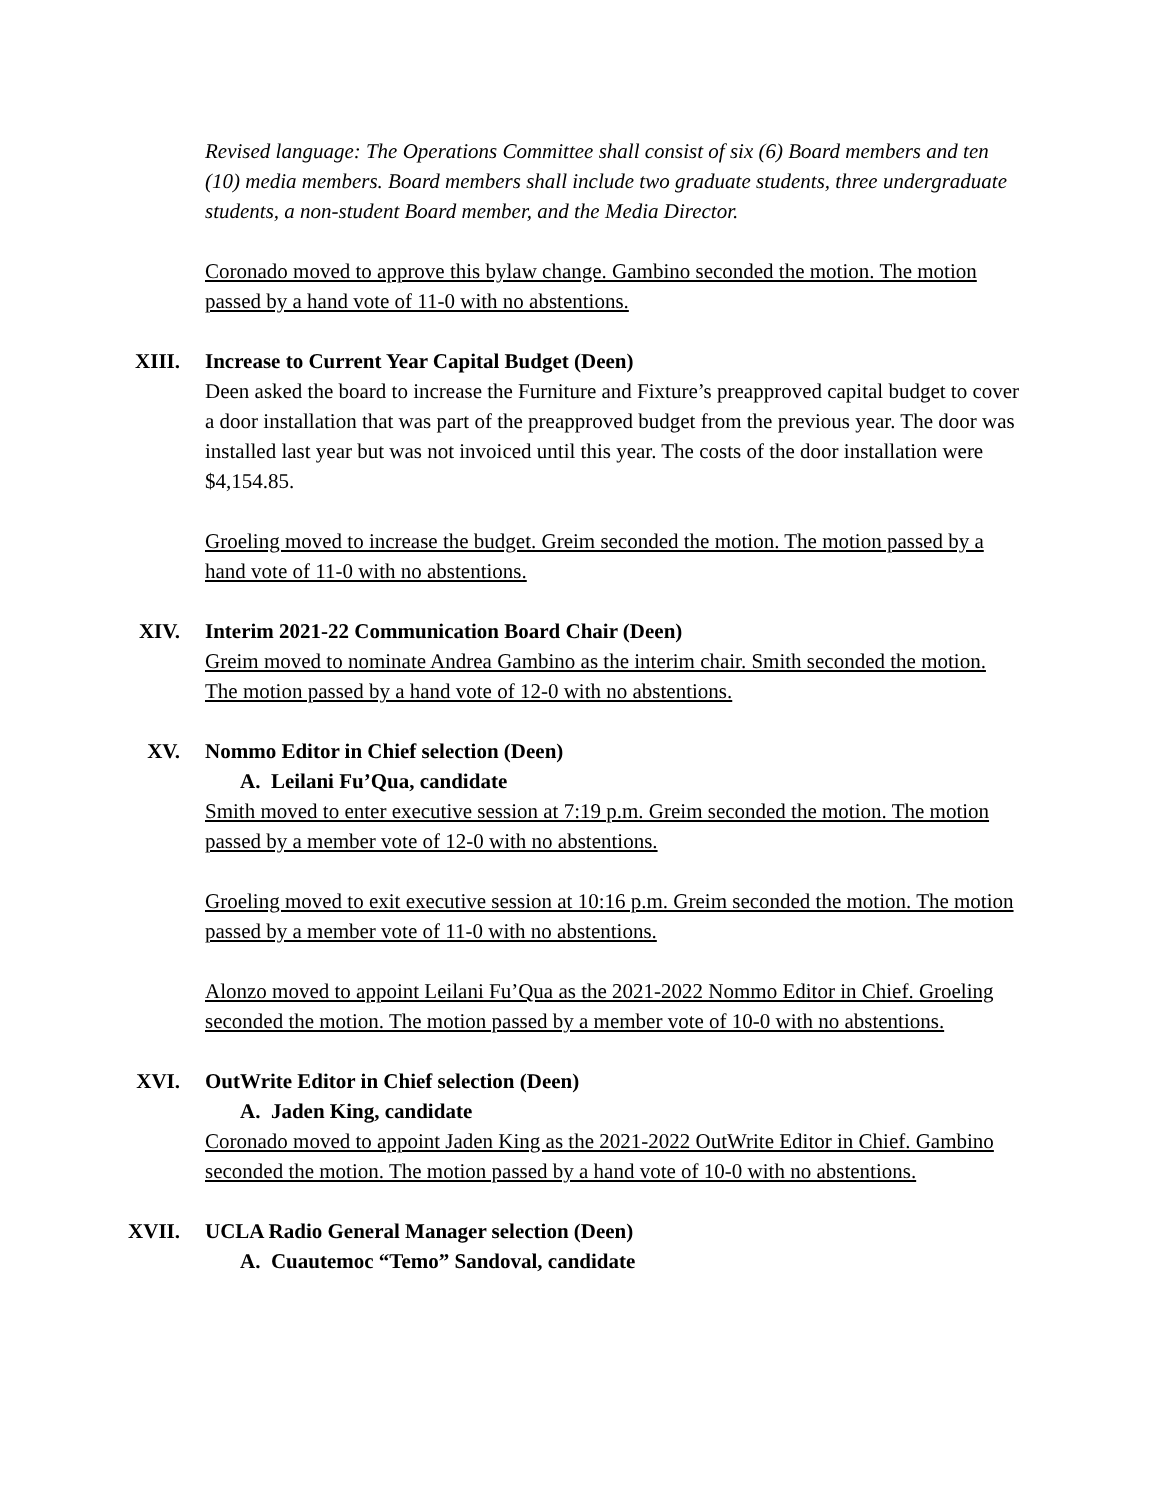Revised language: The Operations Committee shall consist of six (6) Board members and ten (10) media members. Board members shall include two graduate students, three undergraduate students, a non-student Board member, and the Media Director.
Coronado moved to approve this bylaw change. Gambino seconded the motion. The motion passed by a hand vote of 11-0 with no abstentions.
XIII.
Increase to Current Year Capital Budget (Deen)
Deen asked the board to increase the Furniture and Fixture’s preapproved capital budget to cover a door installation that was part of the preapproved budget from the previous year. The door was installed last year but was not invoiced until this year. The costs of the door installation were $4,154.85.
Groeling moved to increase the budget. Greim seconded the motion. The motion passed by a hand vote of 11-0 with no abstentions.
XIV.
Interim 2021-22 Communication Board Chair (Deen)
Greim moved to nominate Andrea Gambino as the interim chair. Smith seconded the motion. The motion passed by a hand vote of 12-0 with no abstentions.
XV.
Nommo Editor in Chief selection (Deen)
A. Leilani Fu’Qua, candidate
Smith moved to enter executive session at 7:19 p.m. Greim seconded the motion. The motion passed by a member vote of 12-0 with no abstentions.
Groeling moved to exit executive session at 10:16 p.m. Greim seconded the motion. The motion passed by a member vote of 11-0 with no abstentions.
Alonzo moved to appoint Leilani Fu’Qua as the 2021-2022 Nommo Editor in Chief. Groeling seconded the motion. The motion passed by a member vote of 10-0 with no abstentions.
XVI.
OutWrite Editor in Chief selection (Deen)
A. Jaden King, candidate
Coronado moved to appoint Jaden King as the 2021-2022 OutWrite Editor in Chief. Gambino seconded the motion. The motion passed by a hand vote of 10-0 with no abstentions.
XVII.
UCLA Radio General Manager selection (Deen)
A. Cuautemoc “Temo” Sandoval, candidate